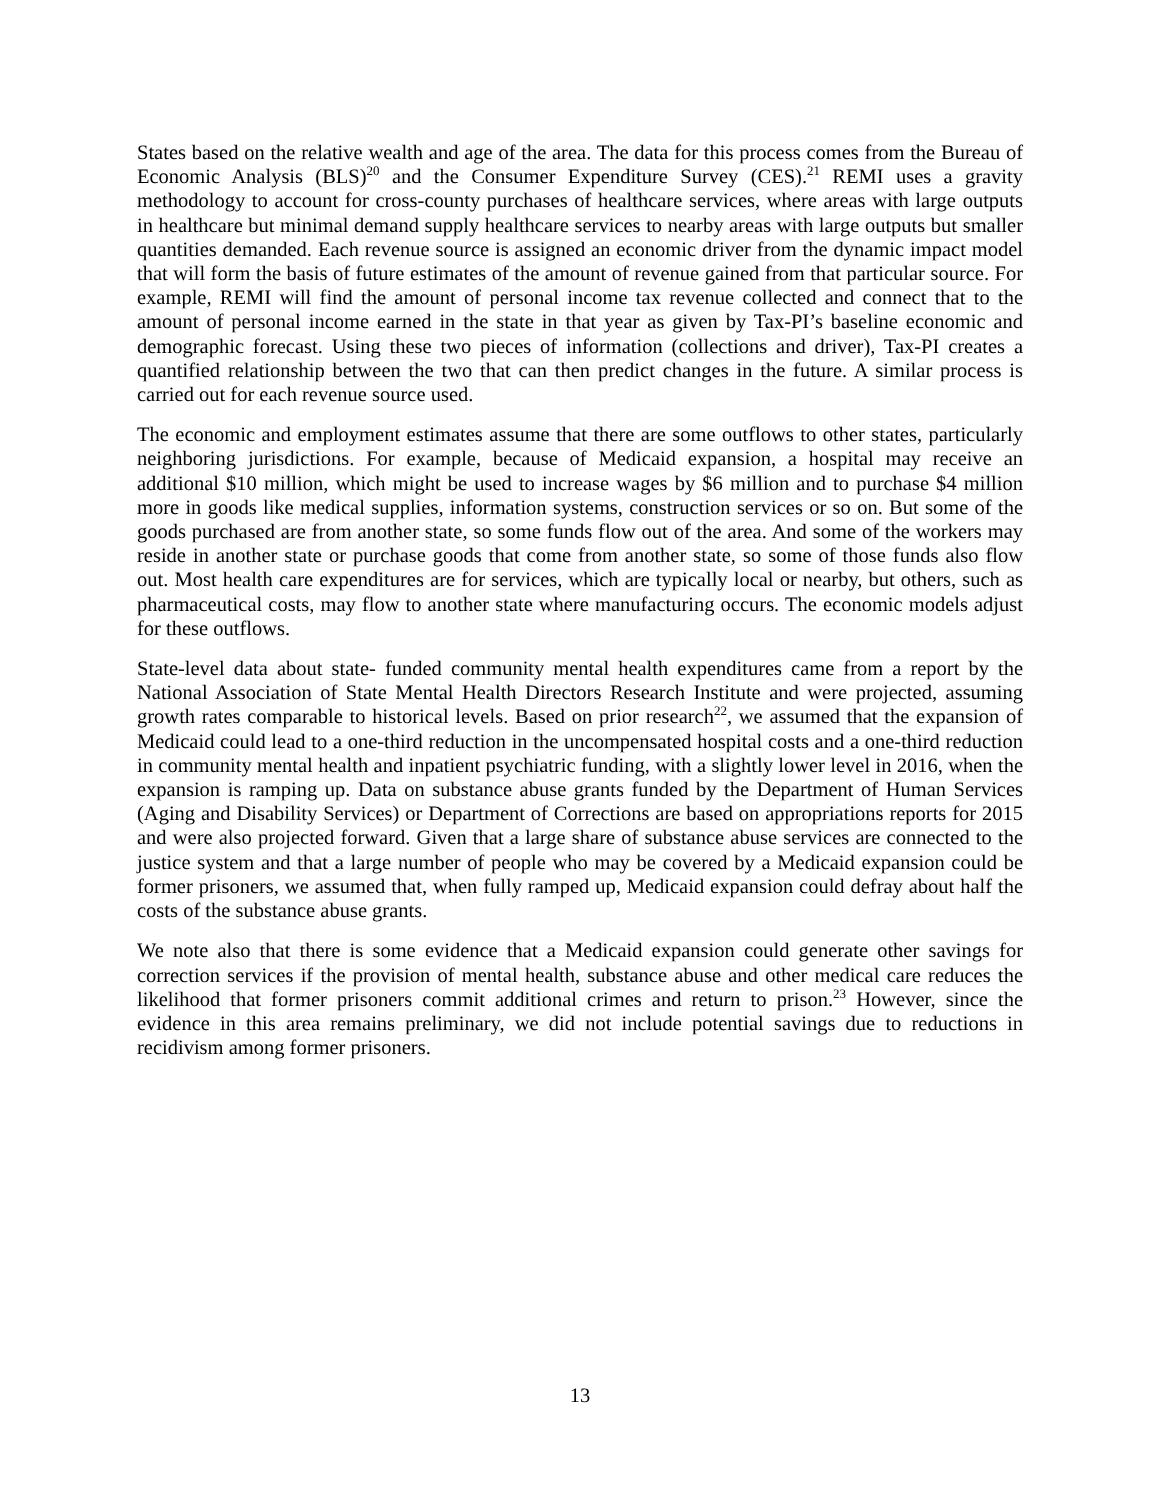States based on the relative wealth and age of the area. The data for this process comes from the Bureau of Economic Analysis (BLS)<sup>20</sup> and the Consumer Expenditure Survey (CES).<sup>21</sup> REMI uses a gravity methodology to account for cross-county purchases of healthcare services, where areas with large outputs in healthcare but minimal demand supply healthcare services to nearby areas with large outputs but smaller quantities demanded. Each revenue source is assigned an economic driver from the dynamic impact model that will form the basis of future estimates of the amount of revenue gained from that particular source. For example, REMI will find the amount of personal income tax revenue collected and connect that to the amount of personal income earned in the state in that year as given by Tax-PI’s baseline economic and demographic forecast. Using these two pieces of information (collections and driver), Tax-PI creates a quantified relationship between the two that can then predict changes in the future. A similar process is carried out for each revenue source used.
The economic and employment estimates assume that there are some outflows to other states, particularly neighboring jurisdictions. For example, because of Medicaid expansion, a hospital may receive an additional $10 million, which might be used to increase wages by $6 million and to purchase $4 million more in goods like medical supplies, information systems, construction services or so on. But some of the goods purchased are from another state, so some funds flow out of the area. And some of the workers may reside in another state or purchase goods that come from another state, so some of those funds also flow out. Most health care expenditures are for services, which are typically local or nearby, but others, such as pharmaceutical costs, may flow to another state where manufacturing occurs. The economic models adjust for these outflows.
State-level data about state- funded community mental health expenditures came from a report by the National Association of State Mental Health Directors Research Institute and were projected, assuming growth rates comparable to historical levels. Based on prior research<sup>22</sup>, we assumed that the expansion of Medicaid could lead to a one-third reduction in the uncompensated hospital costs and a one-third reduction in community mental health and inpatient psychiatric funding, with a slightly lower level in 2016, when the expansion is ramping up. Data on substance abuse grants funded by the Department of Human Services (Aging and Disability Services) or Department of Corrections are based on appropriations reports for 2015 and were also projected forward. Given that a large share of substance abuse services are connected to the justice system and that a large number of people who may be covered by a Medicaid expansion could be former prisoners, we assumed that, when fully ramped up, Medicaid expansion could defray about half the costs of the substance abuse grants.
We note also that there is some evidence that a Medicaid expansion could generate other savings for correction services if the provision of mental health, substance abuse and other medical care reduces the likelihood that former prisoners commit additional crimes and return to prison.<sup>23</sup> However, since the evidence in this area remains preliminary, we did not include potential savings due to reductions in recidivism among former prisoners.
13